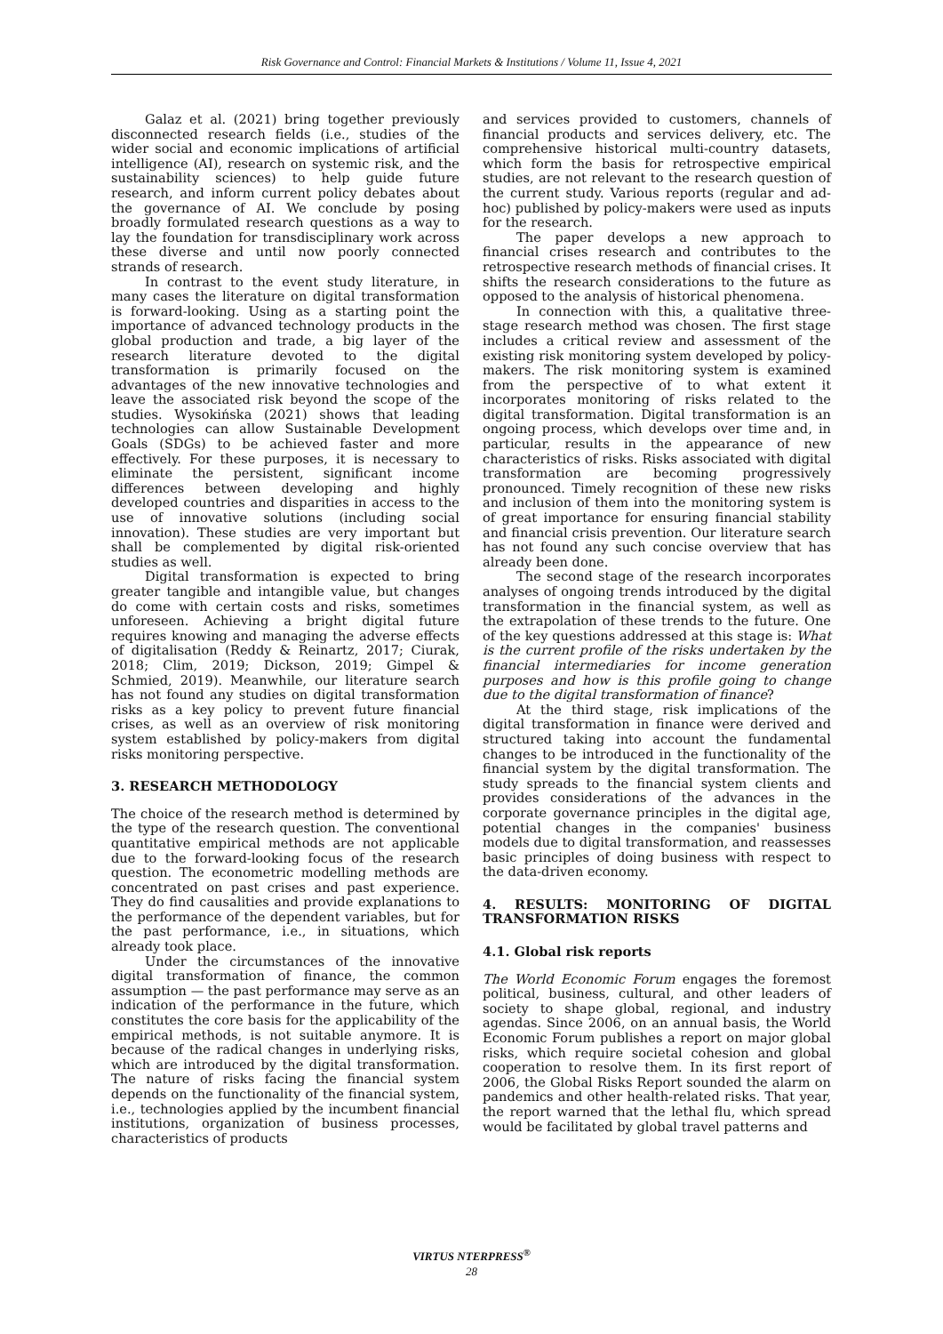Risk Governance and Control: Financial Markets & Institutions / Volume 11, Issue 4, 2021
Galaz et al. (2021) bring together previously disconnected research fields (i.e., studies of the wider social and economic implications of artificial intelligence (AI), research on systemic risk, and the sustainability sciences) to help guide future research, and inform current policy debates about the governance of AI. We conclude by posing broadly formulated research questions as a way to lay the foundation for transdisciplinary work across these diverse and until now poorly connected strands of research.
In contrast to the event study literature, in many cases the literature on digital transformation is forward-looking. Using as a starting point the importance of advanced technology products in the global production and trade, a big layer of the research literature devoted to the digital transformation is primarily focused on the advantages of the new innovative technologies and leave the associated risk beyond the scope of the studies. Wysokińska (2021) shows that leading technologies can allow Sustainable Development Goals (SDGs) to be achieved faster and more effectively. For these purposes, it is necessary to eliminate the persistent, significant income differences between developing and highly developed countries and disparities in access to the use of innovative solutions (including social innovation). These studies are very important but shall be complemented by digital risk-oriented studies as well.
Digital transformation is expected to bring greater tangible and intangible value, but changes do come with certain costs and risks, sometimes unforeseen. Achieving a bright digital future requires knowing and managing the adverse effects of digitalisation (Reddy & Reinartz, 2017; Ciurak, 2018; Clim, 2019; Dickson, 2019; Gimpel & Schmied, 2019). Meanwhile, our literature search has not found any studies on digital transformation risks as a key policy to prevent future financial crises, as well as an overview of risk monitoring system established by policy-makers from digital risks monitoring perspective.
3. RESEARCH METHODOLOGY
The choice of the research method is determined by the type of the research question. The conventional quantitative empirical methods are not applicable due to the forward-looking focus of the research question. The econometric modelling methods are concentrated on past crises and past experience. They do find causalities and provide explanations to the performance of the dependent variables, but for the past performance, i.e., in situations, which already took place.
Under the circumstances of the innovative digital transformation of finance, the common assumption — the past performance may serve as an indication of the performance in the future, which constitutes the core basis for the applicability of the empirical methods, is not suitable anymore. It is because of the radical changes in underlying risks, which are introduced by the digital transformation. The nature of risks facing the financial system depends on the functionality of the financial system, i.e., technologies applied by the incumbent financial institutions, organization of business processes, characteristics of products
and services provided to customers, channels of financial products and services delivery, etc. The comprehensive historical multi-country datasets, which form the basis for retrospective empirical studies, are not relevant to the research question of the current study. Various reports (regular and ad-hoc) published by policy-makers were used as inputs for the research.
The paper develops a new approach to financial crises research and contributes to the retrospective research methods of financial crises. It shifts the research considerations to the future as opposed to the analysis of historical phenomena.
In connection with this, a qualitative three-stage research method was chosen. The first stage includes a critical review and assessment of the existing risk monitoring system developed by policy-makers. The risk monitoring system is examined from the perspective of to what extent it incorporates monitoring of risks related to the digital transformation. Digital transformation is an ongoing process, which develops over time and, in particular, results in the appearance of new characteristics of risks. Risks associated with digital transformation are becoming progressively pronounced. Timely recognition of these new risks and inclusion of them into the monitoring system is of great importance for ensuring financial stability and financial crisis prevention. Our literature search has not found any such concise overview that has already been done.
The second stage of the research incorporates analyses of ongoing trends introduced by the digital transformation in the financial system, as well as the extrapolation of these trends to the future. One of the key questions addressed at this stage is: What is the current profile of the risks undertaken by the financial intermediaries for income generation purposes and how is this profile going to change due to the digital transformation of finance?
At the third stage, risk implications of the digital transformation in finance were derived and structured taking into account the fundamental changes to be introduced in the functionality of the financial system by the digital transformation. The study spreads to the financial system clients and provides considerations of the advances in the corporate governance principles in the digital age, potential changes in the companies' business models due to digital transformation, and reassesses basic principles of doing business with respect to the data-driven economy.
4. RESULTS: MONITORING OF DIGITAL TRANSFORMATION RISKS
4.1. Global risk reports
The World Economic Forum engages the foremost political, business, cultural, and other leaders of society to shape global, regional, and industry agendas. Since 2006, on an annual basis, the World Economic Forum publishes a report on major global risks, which require societal cohesion and global cooperation to resolve them. In its first report of 2006, the Global Risks Report sounded the alarm on pandemics and other health-related risks. That year, the report warned that the lethal flu, which spread would be facilitated by global travel patterns and
VIRTUS NTERPRESS<sup>®</sup>
28